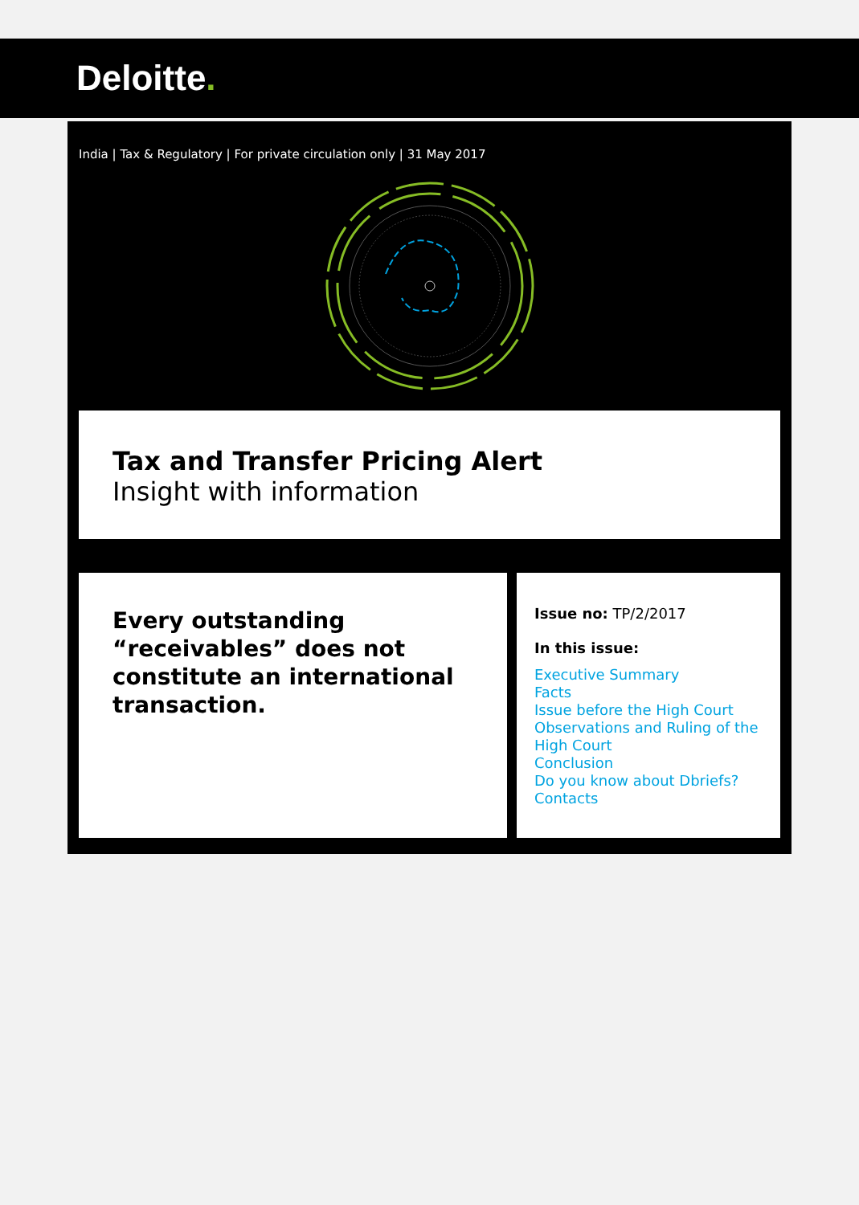Deloitte.
India | Tax & Regulatory | For private circulation only | 31 May 2017
Tax and Transfer Pricing Alert
Insight with information
Every outstanding “receivables” does not constitute an international transaction.
Issue no: TP/2/2017
In this issue:
Executive Summary
Facts
Issue before the High Court
Observations and Ruling of the High Court
Conclusion
Do you know about Dbriefs?
Contacts